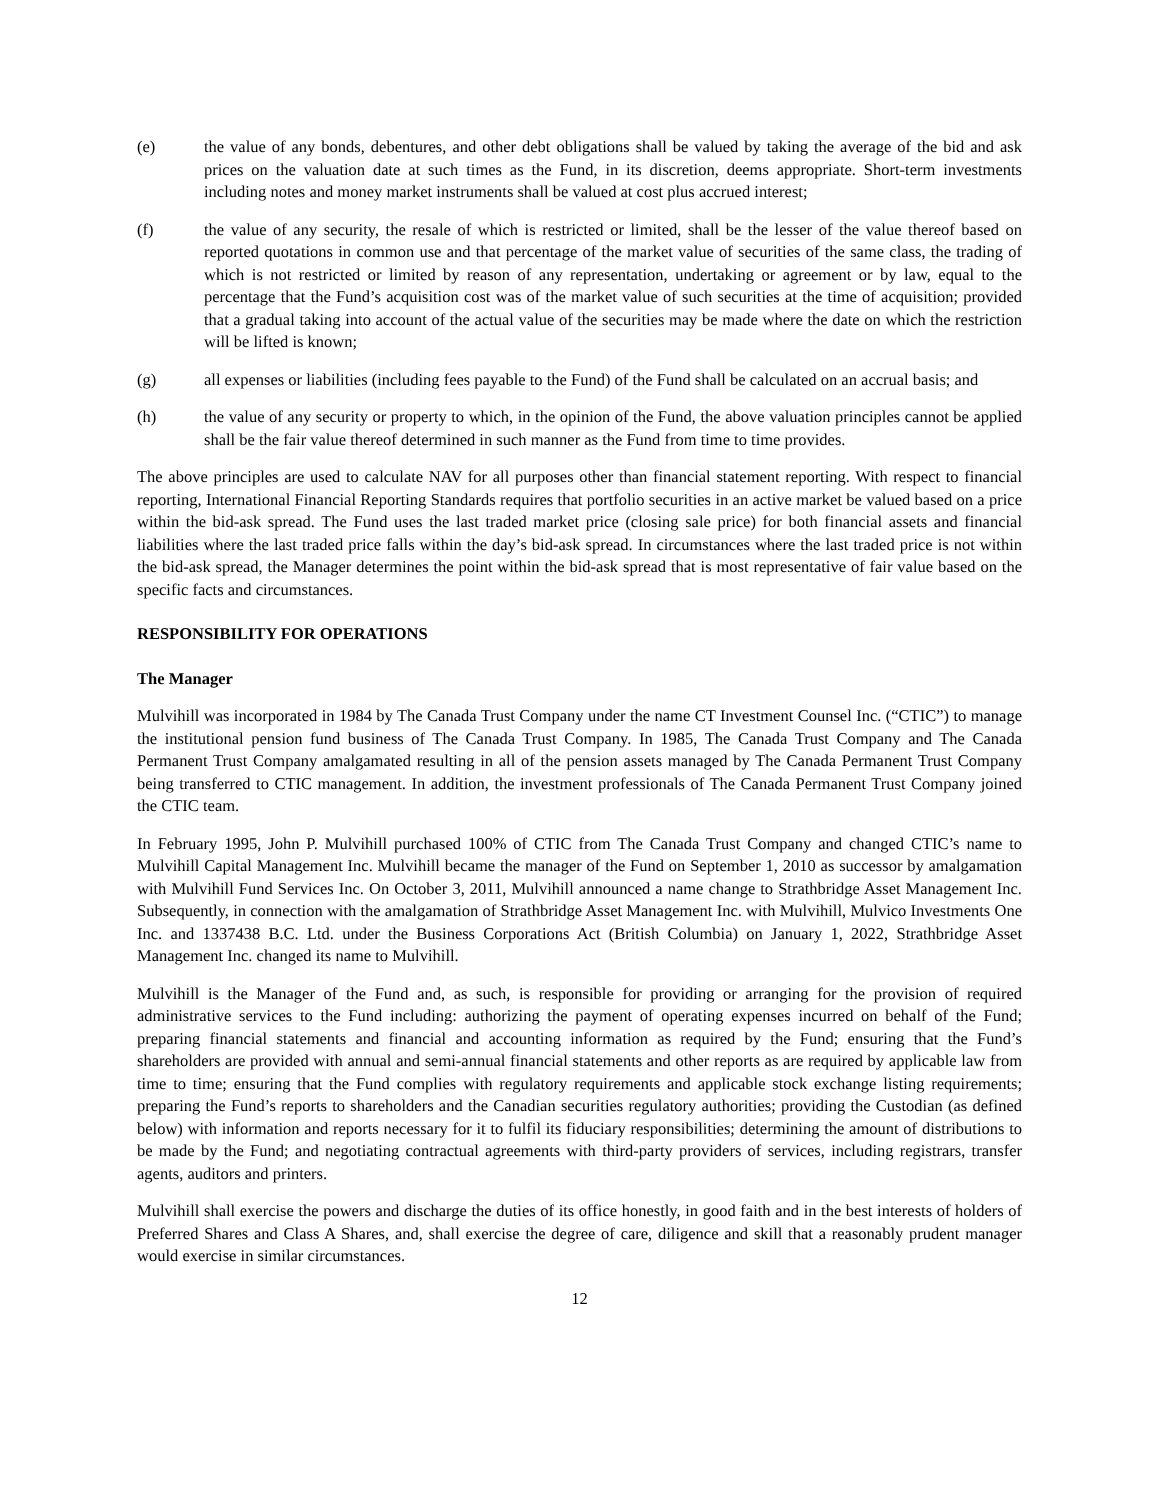(e) the value of any bonds, debentures, and other debt obligations shall be valued by taking the average of the bid and ask prices on the valuation date at such times as the Fund, in its discretion, deems appropriate. Short-term investments including notes and money market instruments shall be valued at cost plus accrued interest;
(f) the value of any security, the resale of which is restricted or limited, shall be the lesser of the value thereof based on reported quotations in common use and that percentage of the market value of securities of the same class, the trading of which is not restricted or limited by reason of any representation, undertaking or agreement or by law, equal to the percentage that the Fund’s acquisition cost was of the market value of such securities at the time of acquisition; provided that a gradual taking into account of the actual value of the securities may be made where the date on which the restriction will be lifted is known;
(g) all expenses or liabilities (including fees payable to the Fund) of the Fund shall be calculated on an accrual basis; and
(h) the value of any security or property to which, in the opinion of the Fund, the above valuation principles cannot be applied shall be the fair value thereof determined in such manner as the Fund from time to time provides.
The above principles are used to calculate NAV for all purposes other than financial statement reporting. With respect to financial reporting, International Financial Reporting Standards requires that portfolio securities in an active market be valued based on a price within the bid-ask spread. The Fund uses the last traded market price (closing sale price) for both financial assets and financial liabilities where the last traded price falls within the day’s bid-ask spread. In circumstances where the last traded price is not within the bid-ask spread, the Manager determines the point within the bid-ask spread that is most representative of fair value based on the specific facts and circumstances.
RESPONSIBILITY FOR OPERATIONS
The Manager
Mulvihill was incorporated in 1984 by The Canada Trust Company under the name CT Investment Counsel Inc. (“CTIC”) to manage the institutional pension fund business of The Canada Trust Company. In 1985, The Canada Trust Company and The Canada Permanent Trust Company amalgamated resulting in all of the pension assets managed by The Canada Permanent Trust Company being transferred to CTIC management. In addition, the investment professionals of The Canada Permanent Trust Company joined the CTIC team.
In February 1995, John P. Mulvihill purchased 100% of CTIC from The Canada Trust Company and changed CTIC’s name to Mulvihill Capital Management Inc. Mulvihill became the manager of the Fund on September 1, 2010 as successor by amalgamation with Mulvihill Fund Services Inc. On October 3, 2011, Mulvihill announced a name change to Strathbridge Asset Management Inc. Subsequently, in connection with the amalgamation of Strathbridge Asset Management Inc. with Mulvihill, Mulvico Investments One Inc. and 1337438 B.C. Ltd. under the Business Corporations Act (British Columbia) on January 1, 2022, Strathbridge Asset Management Inc. changed its name to Mulvihill.
Mulvihill is the Manager of the Fund and, as such, is responsible for providing or arranging for the provision of required administrative services to the Fund including: authorizing the payment of operating expenses incurred on behalf of the Fund; preparing financial statements and financial and accounting information as required by the Fund; ensuring that the Fund’s shareholders are provided with annual and semi-annual financial statements and other reports as are required by applicable law from time to time; ensuring that the Fund complies with regulatory requirements and applicable stock exchange listing requirements; preparing the Fund’s reports to shareholders and the Canadian securities regulatory authorities; providing the Custodian (as defined below) with information and reports necessary for it to fulfil its fiduciary responsibilities; determining the amount of distributions to be made by the Fund; and negotiating contractual agreements with third-party providers of services, including registrars, transfer agents, auditors and printers.
Mulvihill shall exercise the powers and discharge the duties of its office honestly, in good faith and in the best interests of holders of Preferred Shares and Class A Shares, and, shall exercise the degree of care, diligence and skill that a reasonably prudent manager would exercise in similar circumstances.
12